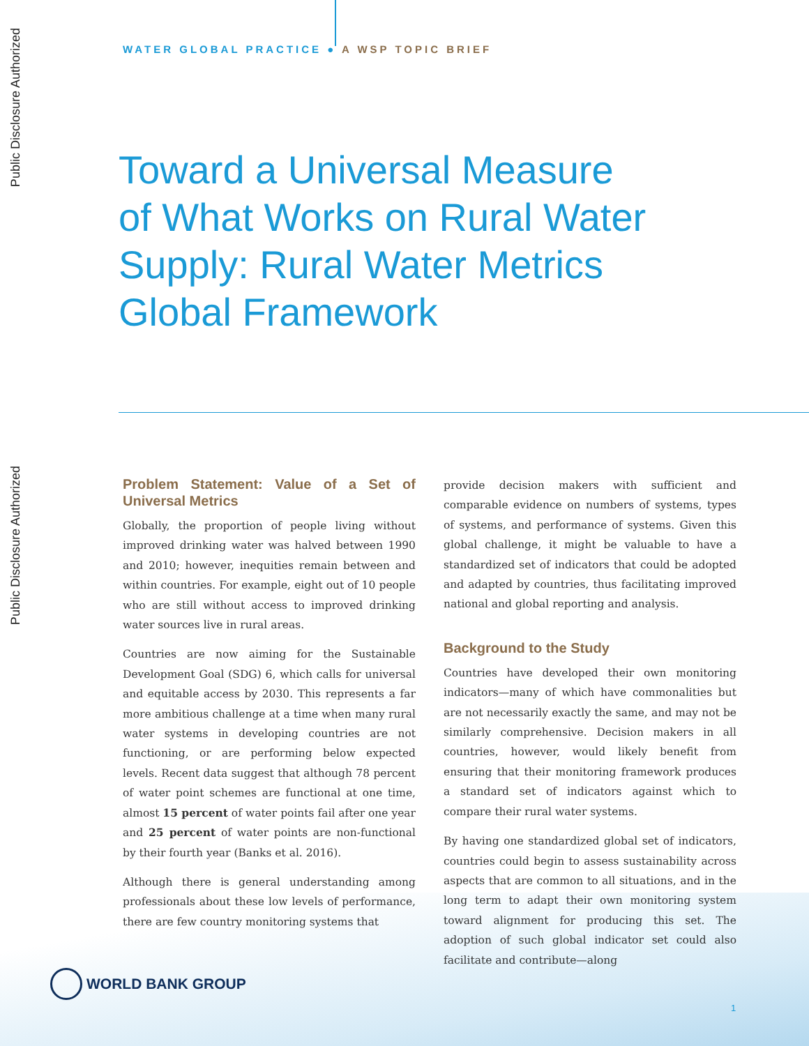Public Disclosure Authorized
Public Disclosure Authorized
WATER GLOBAL PRACTICE ● A WSP TOPIC BRIEF
Toward a Universal Measure of What Works on Rural Water Supply: Rural Water Metrics Global Framework
Problem Statement: Value of a Set of Universal Metrics
Globally, the proportion of people living without improved drinking water was halved between 1990 and 2010; however, inequities remain between and within countries. For example, eight out of 10 people who are still without access to improved drinking water sources live in rural areas.
Countries are now aiming for the Sustainable Development Goal (SDG) 6, which calls for universal and equitable access by 2030. This represents a far more ambitious challenge at a time when many rural water systems in developing countries are not functioning, or are performing below expected levels. Recent data suggest that although 78 percent of water point schemes are functional at one time, almost 15 percent of water points fail after one year and 25 percent of water points are non-functional by their fourth year (Banks et al. 2016).
Although there is general understanding among professionals about these low levels of performance, there are few country monitoring systems that
provide decision makers with sufficient and comparable evidence on numbers of systems, types of systems, and performance of systems. Given this global challenge, it might be valuable to have a standardized set of indicators that could be adopted and adapted by countries, thus facilitating improved national and global reporting and analysis.
Background to the Study
Countries have developed their own monitoring indicators—many of which have commonalities but are not necessarily exactly the same, and may not be similarly comprehensive. Decision makers in all countries, however, would likely benefit from ensuring that their monitoring framework produces a standard set of indicators against which to compare their rural water systems.
By having one standardized global set of indicators, countries could begin to assess sustainability across aspects that are common to all situations, and in the long term to adapt their own monitoring system toward alignment for producing this set. The adoption of such global indicator set could also facilitate and contribute—along
WORLD BANK GROUP
1